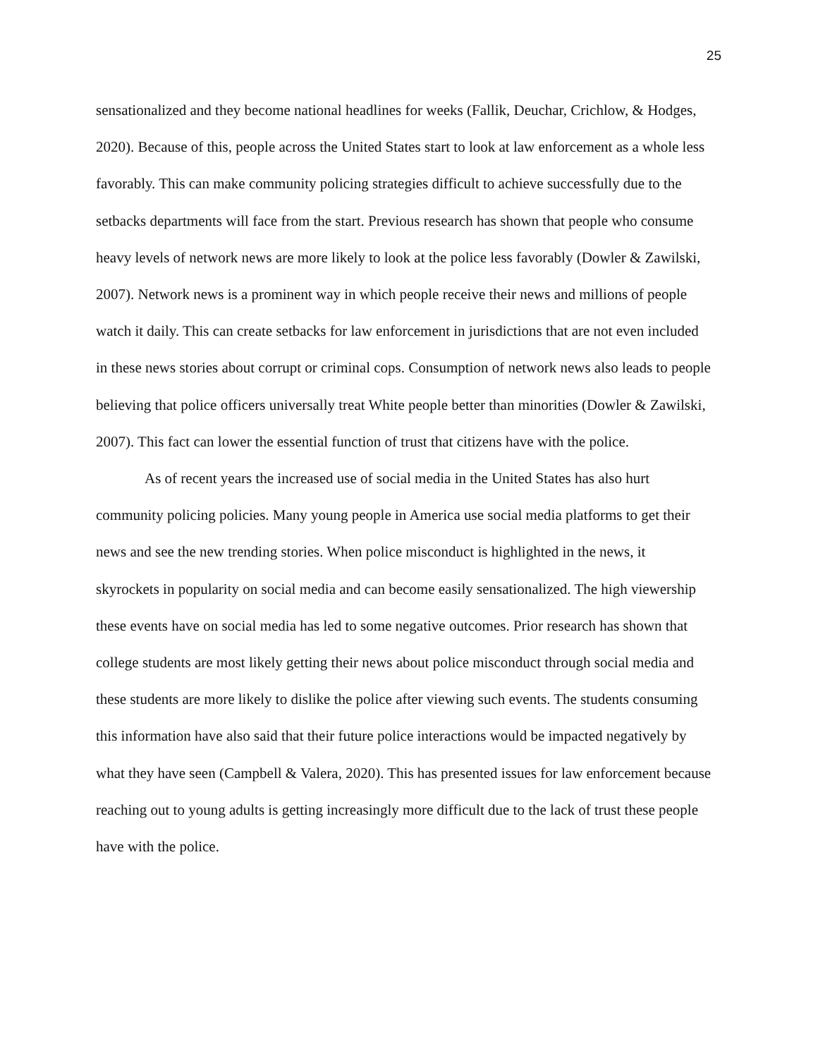25
sensationalized and they become national headlines for weeks (Fallik, Deuchar, Crichlow, & Hodges, 2020). Because of this, people across the United States start to look at law enforcement as a whole less favorably. This can make community policing strategies difficult to achieve successfully due to the setbacks departments will face from the start. Previous research has shown that people who consume heavy levels of network news are more likely to look at the police less favorably (Dowler & Zawilski, 2007). Network news is a prominent way in which people receive their news and millions of people watch it daily. This can create setbacks for law enforcement in jurisdictions that are not even included in these news stories about corrupt or criminal cops. Consumption of network news also leads to people believing that police officers universally treat White people better than minorities (Dowler & Zawilski, 2007). This fact can lower the essential function of trust that citizens have with the police.
As of recent years the increased use of social media in the United States has also hurt community policing policies. Many young people in America use social media platforms to get their news and see the new trending stories. When police misconduct is highlighted in the news, it skyrockets in popularity on social media and can become easily sensationalized. The high viewership these events have on social media has led to some negative outcomes. Prior research has shown that college students are most likely getting their news about police misconduct through social media and these students are more likely to dislike the police after viewing such events. The students consuming this information have also said that their future police interactions would be impacted negatively by what they have seen (Campbell & Valera, 2020). This has presented issues for law enforcement because reaching out to young adults is getting increasingly more difficult due to the lack of trust these people have with the police.